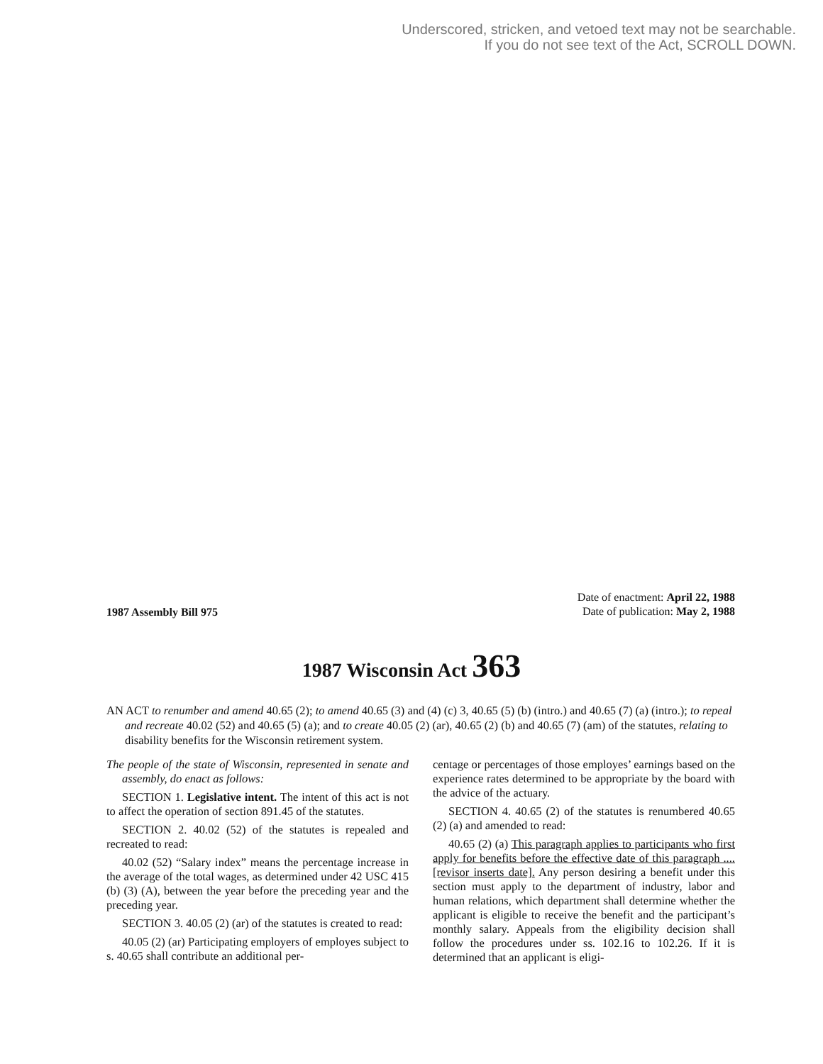Underscored, stricken, and vetoed text may not be searchable.
If you do not see text of the Act, SCROLL DOWN.
1987 Assembly Bill 975
Date of enactment: April 22, 1988
Date of publication: May 2, 1988
1987 Wisconsin Act 363
AN ACT to renumber and amend 40.65 (2); to amend 40.65 (3) and (4) (c) 3, 40.65 (5) (b) (intro.) and 40.65 (7) (a) (intro.); to repeal and recreate 40.02 (52) and 40.65 (5) (a); and to create 40.05 (2) (ar), 40.65 (2) (b) and 40.65 (7) (am) of the statutes, relating to disability benefits for the Wisconsin retirement system.
The people of the state of Wisconsin, represented in senate and assembly, do enact as follows:
SECTION 1. Legislative intent. The intent of this act is not to affect the operation of section 891.45 of the statutes.
SECTION 2. 40.02 (52) of the statutes is repealed and recreated to read:
40.02 (52) “Salary index” means the percentage increase in the average of the total wages, as determined under 42 USC 415 (b) (3) (A), between the year before the preceding year and the preceding year.
SECTION 3. 40.05 (2) (ar) of the statutes is created to read:
40.05 (2) (ar) Participating employers of employes subject to s. 40.65 shall contribute an additional per-
centage or percentages of those employes’ earnings based on the experience rates determined to be appropriate by the board with the advice of the actuary.
SECTION 4. 40.65 (2) of the statutes is renumbered 40.65 (2) (a) and amended to read:
40.65 (2) (a) This paragraph applies to participants who first apply for benefits before the effective date of this paragraph .... [revisor inserts date]. Any person desiring a benefit under this section must apply to the department of industry, labor and human relations, which department shall determine whether the applicant is eligible to receive the benefit and the participant’s monthly salary. Appeals from the eligibility decision shall follow the procedures under ss. 102.16 to 102.26. If it is determined that an applicant is eligi-